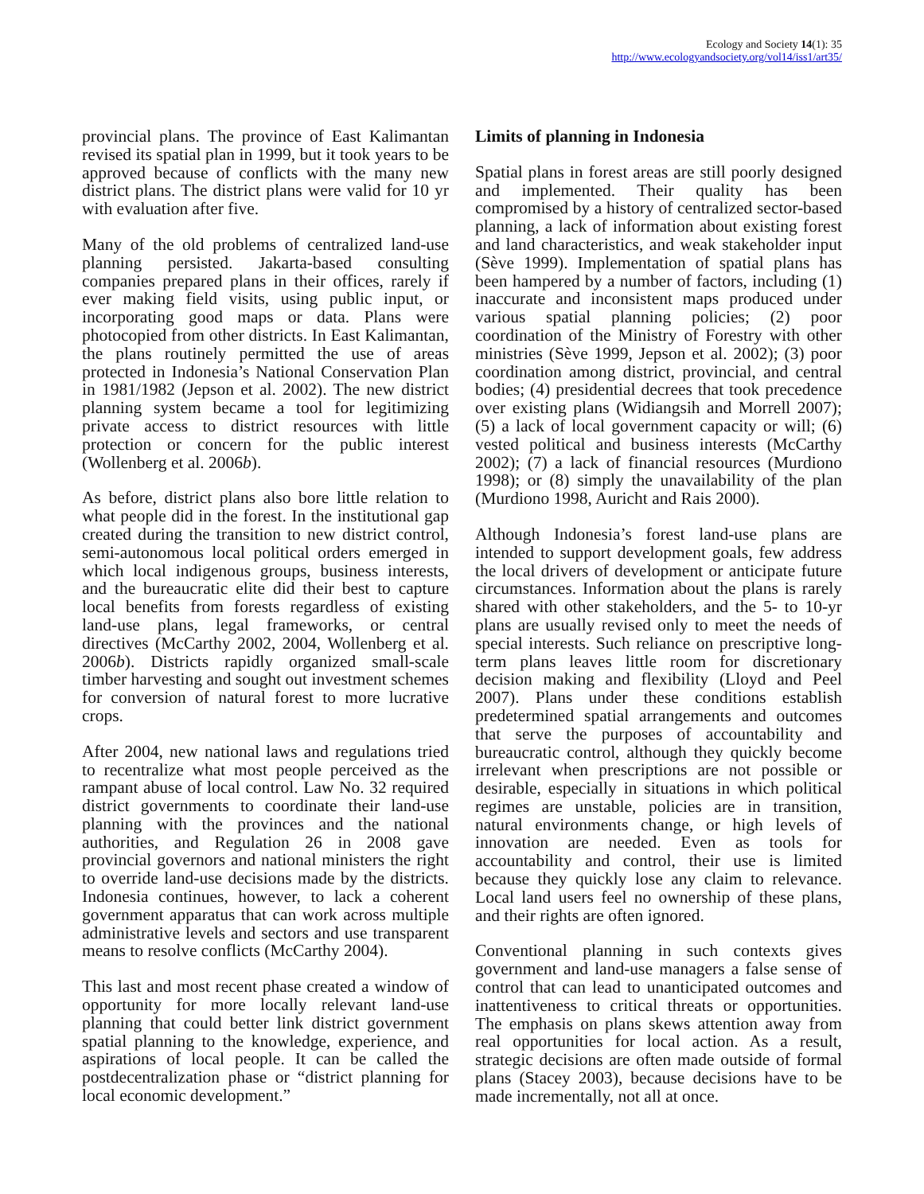Ecology and Society 14(1): 35
http://www.ecologyandsociety.org/vol14/iss1/art35/
provincial plans. The province of East Kalimantan revised its spatial plan in 1999, but it took years to be approved because of conflicts with the many new district plans. The district plans were valid for 10 yr with evaluation after five.
Many of the old problems of centralized land-use planning persisted. Jakarta-based consulting companies prepared plans in their offices, rarely if ever making field visits, using public input, or incorporating good maps or data. Plans were photocopied from other districts. In East Kalimantan, the plans routinely permitted the use of areas protected in Indonesia’s National Conservation Plan in 1981/1982 (Jepson et al. 2002). The new district planning system became a tool for legitimizing private access to district resources with little protection or concern for the public interest (Wollenberg et al. 2006b).
As before, district plans also bore little relation to what people did in the forest. In the institutional gap created during the transition to new district control, semi-autonomous local political orders emerged in which local indigenous groups, business interests, and the bureaucratic elite did their best to capture local benefits from forests regardless of existing land-use plans, legal frameworks, or central directives (McCarthy 2002, 2004, Wollenberg et al. 2006b). Districts rapidly organized small-scale timber harvesting and sought out investment schemes for conversion of natural forest to more lucrative crops.
After 2004, new national laws and regulations tried to recentralize what most people perceived as the rampant abuse of local control. Law No. 32 required district governments to coordinate their land-use planning with the provinces and the national authorities, and Regulation 26 in 2008 gave provincial governors and national ministers the right to override land-use decisions made by the districts. Indonesia continues, however, to lack a coherent government apparatus that can work across multiple administrative levels and sectors and use transparent means to resolve conflicts (McCarthy 2004).
This last and most recent phase created a window of opportunity for more locally relevant land-use planning that could better link district government spatial planning to the knowledge, experience, and aspirations of local people. It can be called the postdecentralization phase or “district planning for local economic development.”
Limits of planning in Indonesia
Spatial plans in forest areas are still poorly designed and implemented. Their quality has been compromised by a history of centralized sector-based planning, a lack of information about existing forest and land characteristics, and weak stakeholder input (Sève 1999). Implementation of spatial plans has been hampered by a number of factors, including (1) inaccurate and inconsistent maps produced under various spatial planning policies; (2) poor coordination of the Ministry of Forestry with other ministries (Sève 1999, Jepson et al. 2002); (3) poor coordination among district, provincial, and central bodies; (4) presidential decrees that took precedence over existing plans (Widiangsih and Morrell 2007); (5) a lack of local government capacity or will; (6) vested political and business interests (McCarthy 2002); (7) a lack of financial resources (Murdiono 1998); or (8) simply the unavailability of the plan (Murdiono 1998, Auricht and Rais 2000).
Although Indonesia’s forest land-use plans are intended to support development goals, few address the local drivers of development or anticipate future circumstances. Information about the plans is rarely shared with other stakeholders, and the 5- to 10-yr plans are usually revised only to meet the needs of special interests. Such reliance on prescriptive long-term plans leaves little room for discretionary decision making and flexibility (Lloyd and Peel 2007). Plans under these conditions establish predetermined spatial arrangements and outcomes that serve the purposes of accountability and bureaucratic control, although they quickly become irrelevant when prescriptions are not possible or desirable, especially in situations in which political regimes are unstable, policies are in transition, natural environments change, or high levels of innovation are needed. Even as tools for accountability and control, their use is limited because they quickly lose any claim to relevance. Local land users feel no ownership of these plans, and their rights are often ignored.
Conventional planning in such contexts gives government and land-use managers a false sense of control that can lead to unanticipated outcomes and inattentiveness to critical threats or opportunities. The emphasis on plans skews attention away from real opportunities for local action. As a result, strategic decisions are often made outside of formal plans (Stacey 2003), because decisions have to be made incrementally, not all at once.